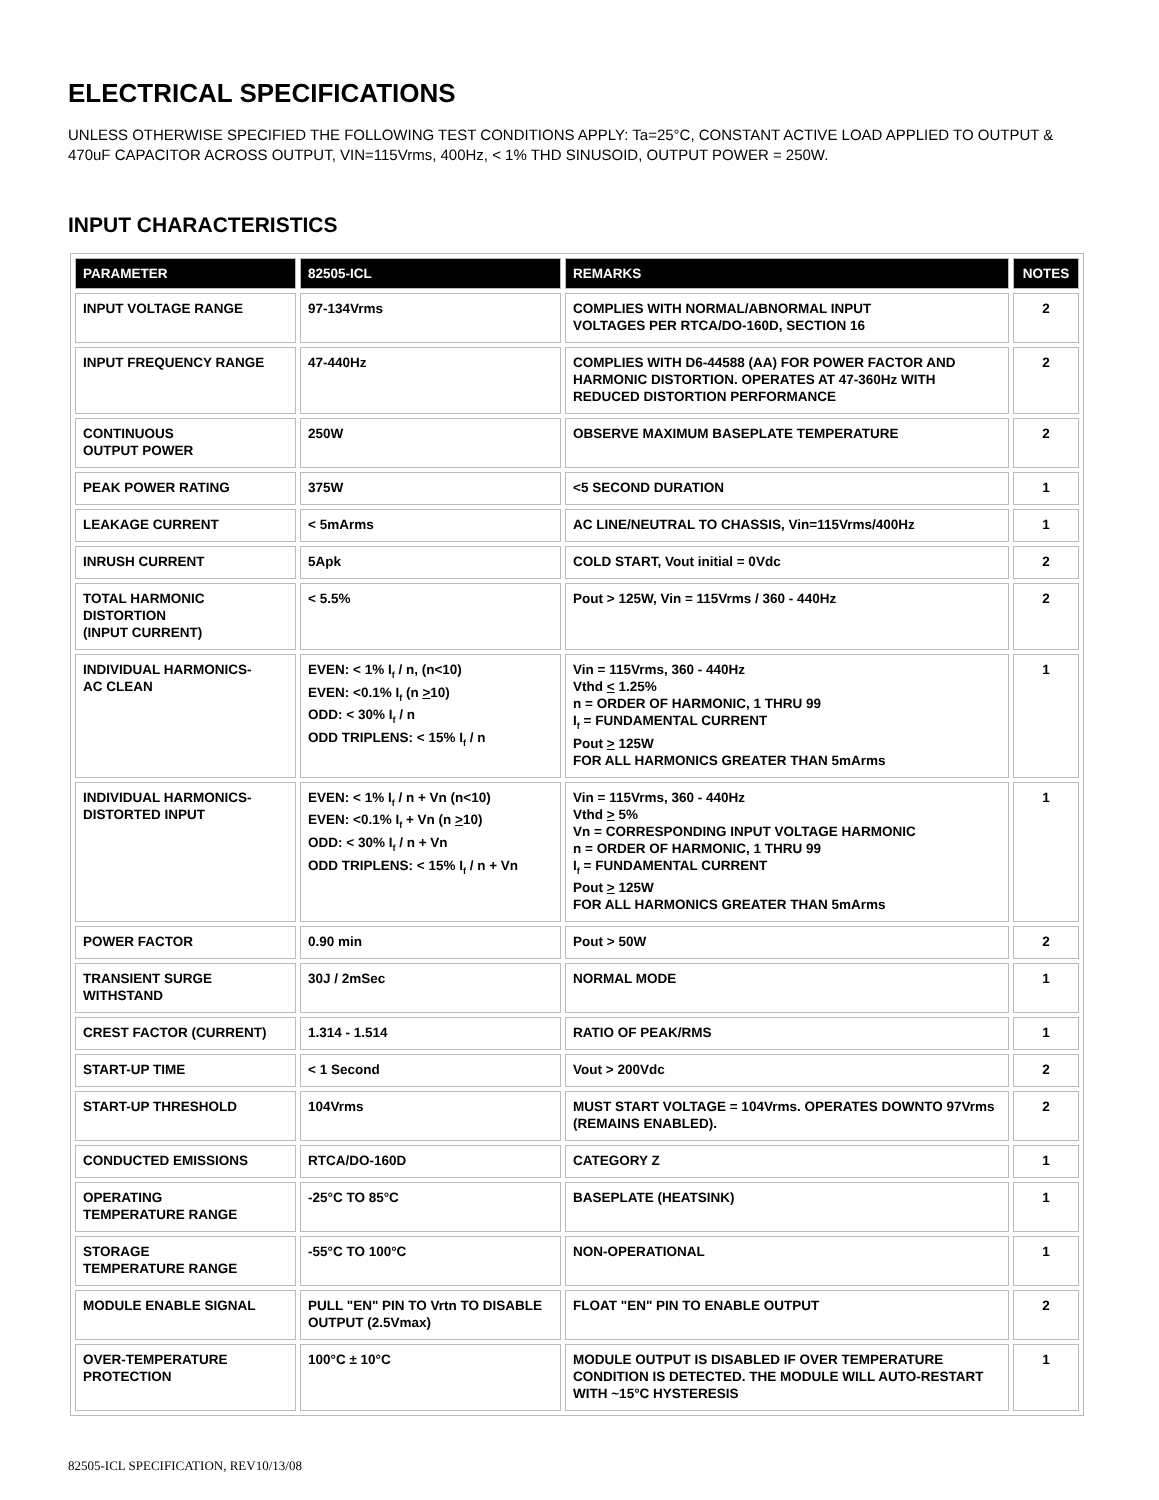ELECTRICAL SPECIFICATIONS
UNLESS OTHERWISE SPECIFIED THE FOLLOWING TEST CONDITIONS APPLY: Ta=25°C, CONSTANT ACTIVE LOAD APPLIED TO OUTPUT & 470uF CAPACITOR ACROSS OUTPUT, VIN=115Vrms, 400Hz, < 1% THD SINUSOID, OUTPUT POWER = 250W.
INPUT CHARACTERISTICS
| PARAMETER | 82505-ICL | REMARKS | NOTES |
| --- | --- | --- | --- |
| INPUT VOLTAGE RANGE | 97-134Vrms | COMPLIES WITH NORMAL/ABNORMAL INPUT VOLTAGES PER RTCA/DO-160D, SECTION 16 | 2 |
| INPUT FREQUENCY RANGE | 47-440Hz | COMPLIES WITH D6-44588 (AA) FOR POWER FACTOR AND HARMONIC DISTORTION. OPERATES AT 47-360Hz WITH REDUCED DISTORTION PERFORMANCE | 2 |
| CONTINUOUS OUTPUT POWER | 250W | OBSERVE MAXIMUM BASEPLATE TEMPERATURE | 2 |
| PEAK POWER RATING | 375W | <5 SECOND DURATION | 1 |
| LEAKAGE CURRENT | < 5mArms | AC LINE/NEUTRAL TO CHASSIS, Vin=115Vrms/400Hz | 1 |
| INRUSH CURRENT | 5Apk | COLD START, Vout initial = 0Vdc | 2 |
| TOTAL HARMONIC DISTORTION (INPUT CURRENT) | < 5.5% | Pout > 125W, Vin = 115Vrms / 360 - 440Hz | 2 |
| INDIVIDUAL HARMONICS- AC CLEAN | EVEN: < 1% I<sub>f</sub> / n, (n<10) EVEN: <0.1% I<sub>f</sub> (n > 10) ODD: < 30% I<sub>f</sub> / n ODD TRIPLENS: < 15% I<sub>f</sub> / n | Vin = 115Vrms, 360 - 440Hz Vthd < 1.25% n = ORDER OF HARMONIC, 1 THRU 99 I<sub>f</sub> = FUNDAMENTAL CURRENT Pout > 125W FOR ALL HARMONICS GREATER THAN 5mArms | 1 |
| INDIVIDUAL HARMONICS- DISTORTED INPUT | EVEN: < 1% I<sub>f</sub> / n + Vn (n<10) EVEN: <0.1% I<sub>f</sub> + Vn (n > 10) ODD: < 30% I<sub>f</sub> / n + Vn ODD TRIPLENS: < 15% I<sub>f</sub> / n + Vn | Vin = 115Vrms, 360 - 440Hz Vthd > 5% Vn = CORRESPONDING INPUT VOLTAGE HARMONIC n = ORDER OF HARMONIC, 1 THRU 99 I<sub>f</sub> = FUNDAMENTAL CURRENT Pout > 125W FOR ALL HARMONICS GREATER THAN 5mArms | 1 |
| POWER FACTOR | 0.90 min | Pout > 50W | 2 |
| TRANSIENT SURGE WITHSTAND | 30J / 2mSec | NORMAL MODE | 1 |
| CREST FACTOR (CURRENT) | 1.314 - 1.514 | RATIO OF PEAK/RMS | 1 |
| START-UP TIME | < 1 Second | Vout > 200Vdc | 2 |
| START-UP THRESHOLD | 104Vrms | MUST START VOLTAGE = 104Vrms. OPERATES DOWNTO 97Vrms (REMAINS ENABLED). | 2 |
| CONDUCTED EMISSIONS | RTCA/DO-160D | CATEGORY Z | 1 |
| OPERATING TEMPERATURE RANGE | -25°C TO 85°C | BASEPLATE (HEATSINK) | 1 |
| STORAGE TEMPERATURE RANGE | -55°C TO 100°C | NON-OPERATIONAL | 1 |
| MODULE ENABLE SIGNAL | PULL "EN" PIN TO Vrtn TO DISABLE OUTPUT (2.5Vmax) | FLOAT "EN" PIN TO ENABLE OUTPUT | 2 |
| OVER-TEMPERATURE PROTECTION | 100°C ± 10°C | MODULE OUTPUT IS DISABLED IF OVER TEMPERATURE CONDITION IS DETECTED. THE MODULE WILL AUTO-RESTART WITH ~15°C HYSTERESIS | 1 |
82505-ICL SPECIFICATION, REV10/13/08